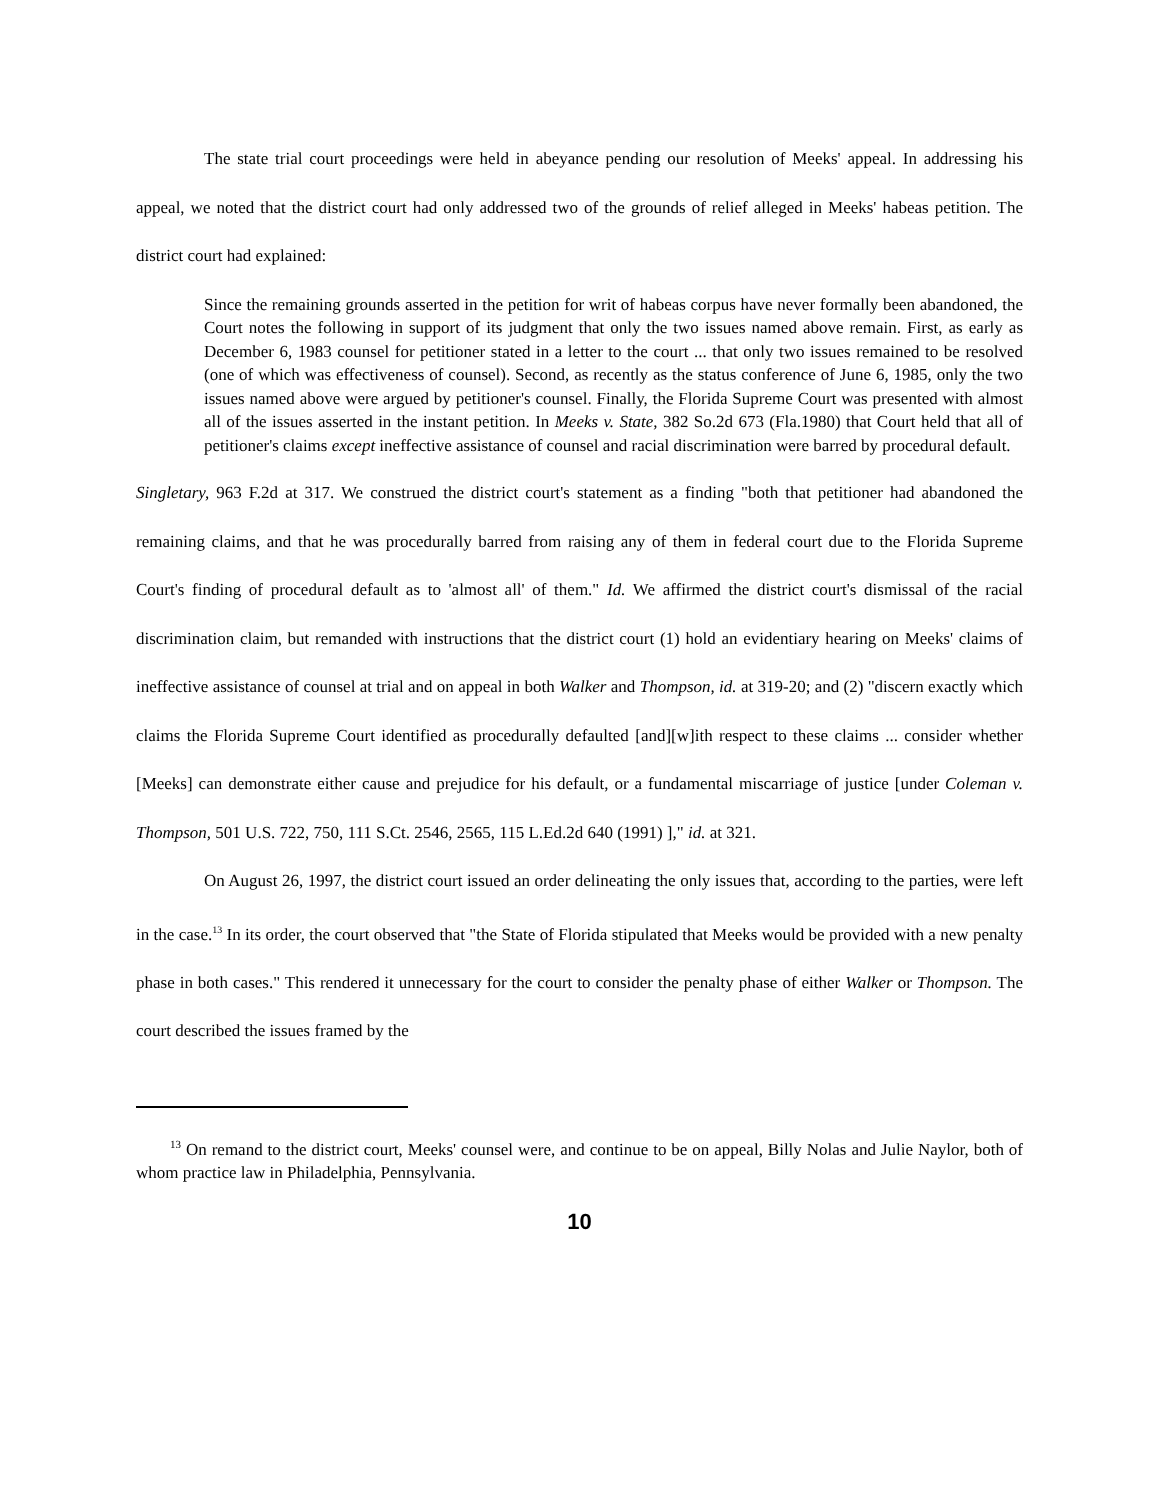The state trial court proceedings were held in abeyance pending our resolution of Meeks' appeal. In addressing his appeal, we noted that the district court had only addressed two of the grounds of relief alleged in Meeks' habeas petition. The district court had explained:
Since the remaining grounds asserted in the petition for writ of habeas corpus have never formally been abandoned, the Court notes the following in support of its judgment that only the two issues named above remain. First, as early as December 6, 1983 counsel for petitioner stated in a letter to the court ... that only two issues remained to be resolved (one of which was effectiveness of counsel). Second, as recently as the status conference of June 6, 1985, only the two issues named above were argued by petitioner's counsel. Finally, the Florida Supreme Court was presented with almost all of the issues asserted in the instant petition. In Meeks v. State, 382 So.2d 673 (Fla.1980) that Court held that all of petitioner's claims except ineffective assistance of counsel and racial discrimination were barred by procedural default.
Singletary, 963 F.2d at 317. We construed the district court's statement as a finding "both that petitioner had abandoned the remaining claims, and that he was procedurally barred from raising any of them in federal court due to the Florida Supreme Court's finding of procedural default as to 'almost all' of them." Id. We affirmed the district court's dismissal of the racial discrimination claim, but remanded with instructions that the district court (1) hold an evidentiary hearing on Meeks' claims of ineffective assistance of counsel at trial and on appeal in both Walker and Thompson, id. at 319-20; and (2) "discern exactly which claims the Florida Supreme Court identified as procedurally defaulted [and][w]ith respect to these claims ... consider whether [Meeks] can demonstrate either cause and prejudice for his default, or a fundamental miscarriage of justice [under Coleman v. Thompson, 501 U.S. 722, 750, 111 S.Ct. 2546, 2565, 115 L.Ed.2d 640 (1991) ]," id. at 321.
On August 26, 1997, the district court issued an order delineating the only issues that, according to the parties, were left in the case.<sup>13</sup> In its order, the court observed that "the State of Florida stipulated that Meeks would be provided with a new penalty phase in both cases." This rendered it unnecessary for the court to consider the penalty phase of either Walker or Thompson. The court described the issues framed by the
<sup>13</sup> On remand to the district court, Meeks' counsel were, and continue to be on appeal, Billy Nolas and Julie Naylor, both of whom practice law in Philadelphia, Pennsylvania.
10